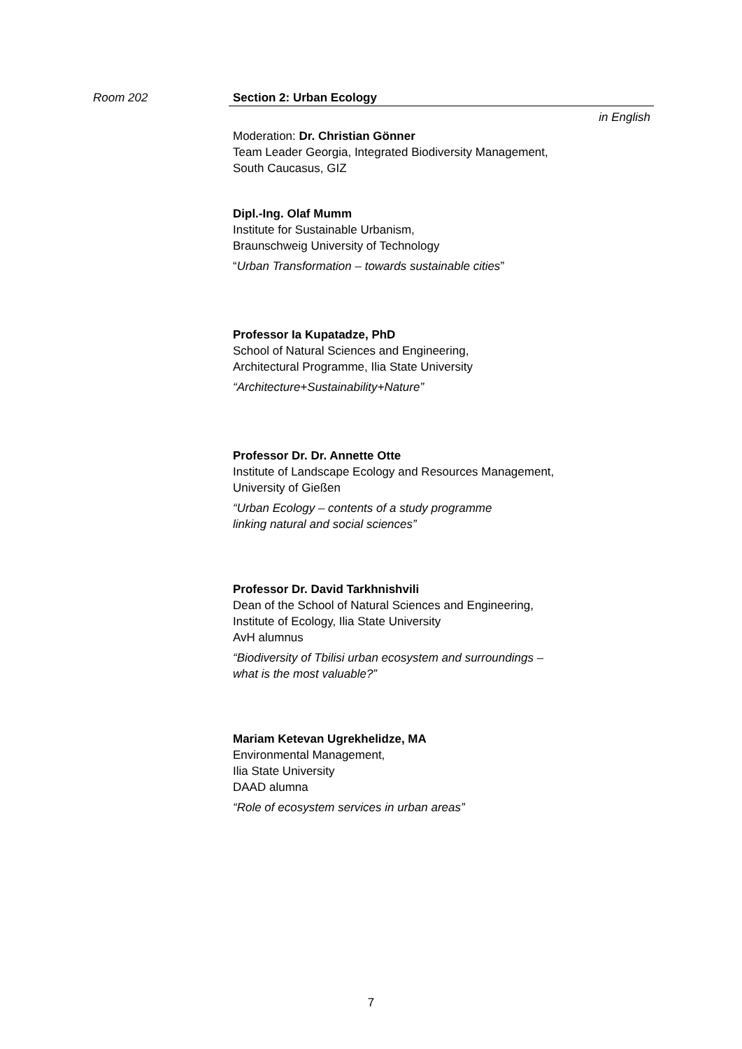Room 202 Section 2: Urban Ecology
in English
Moderation: Dr. Christian Gönner
Team Leader Georgia, Integrated Biodiversity Management,
South Caucasus, GIZ
Dipl.-Ing. Olaf Mumm
Institute for Sustainable Urbanism,
Braunschweig University of Technology
“Urban Transformation – towards sustainable cities”
Professor Ia Kupatadze, PhD
School of Natural Sciences and Engineering,
Architectural Programme, Ilia State University
“Architecture+Sustainability+Nature”
Professor Dr. Dr. Annette Otte
Institute of Landscape Ecology and Resources Management,
University of Gießen
“Urban Ecology – contents of a study programme
linking natural and social sciences”
Professor Dr. David Tarkhnishvili
Dean of the School of Natural Sciences and Engineering,
Institute of Ecology, Ilia State University
AvH alumnus
“Biodiversity of Tbilisi urban ecosystem and surroundings –
what is the most valuable?”
Mariam Ketevan Ugrekhelidze, MA
Environmental Management,
Ilia State University
DAAD alumna
“Role of ecosystem services in urban areas”
7